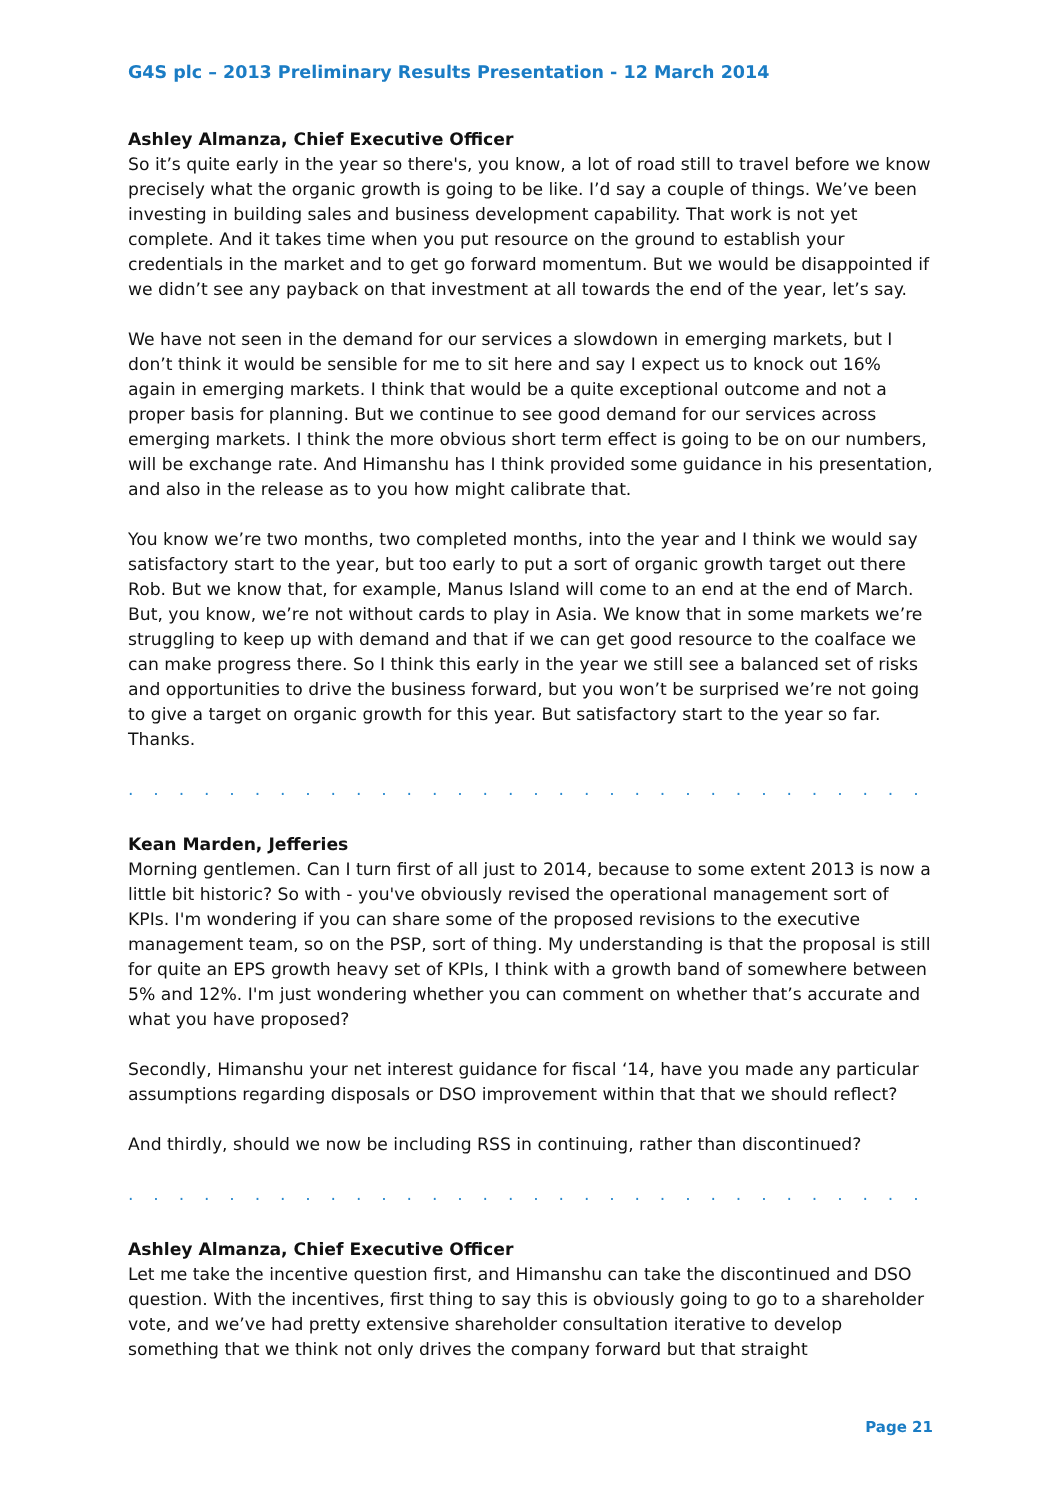G4S plc – 2013 Preliminary Results Presentation - 12 March 2014
Ashley Almanza, Chief Executive Officer
So it’s quite early in the year so there's, you know, a lot of road still to travel before we know precisely what the organic growth is going to be like. I’d say a couple of things. We’ve been investing in building sales and business development capability. That work is not yet complete. And it takes time when you put resource on the ground to establish your credentials in the market and to get go forward momentum. But we would be disappointed if we didn’t see any payback on that investment at all towards the end of the year, let’s say.
We have not seen in the demand for our services a slowdown in emerging markets, but I don’t think it would be sensible for me to sit here and say I expect us to knock out 16% again in emerging markets. I think that would be a quite exceptional outcome and not a proper basis for planning. But we continue to see good demand for our services across emerging markets. I think the more obvious short term effect is going to be on our numbers, will be exchange rate. And Himanshu has I think provided some guidance in his presentation, and also in the release as to you how might calibrate that.
You know we’re two months, two completed months, into the year and I think we would say satisfactory start to the year, but too early to put a sort of organic growth target out there Rob. But we know that, for example, Manus Island will come to an end at the end of March. But, you know, we’re not without cards to play in Asia. We know that in some markets we’re struggling to keep up with demand and that if we can get good resource to the coalface we can make progress there. So I think this early in the year we still see a balanced set of risks and opportunities to drive the business forward, but you won’t be surprised we’re not going to give a target on organic growth for this year. But satisfactory start to the year so far. Thanks.
. . . . . . . . . . . . . . . . . . . . . . . . . . . . . . . . . . . . . . . . . . . . . . . . . . . . . . . . . . . . . . .
Kean Marden, Jefferies
Morning gentlemen. Can I turn first of all just to 2014, because to some extent 2013 is now a little bit historic? So with - you've obviously revised the operational management sort of KPIs. I'm wondering if you can share some of the proposed revisions to the executive management team, so on the PSP, sort of thing. My understanding is that the proposal is still for quite an EPS growth heavy set of KPIs, I think with a growth band of somewhere between 5% and 12%. I'm just wondering whether you can comment on whether that’s accurate and what you have proposed?
Secondly, Himanshu your net interest guidance for fiscal ‘14, have you made any particular assumptions regarding disposals or DSO improvement within that that we should reflect?
And thirdly, should we now be including RSS in continuing, rather than discontinued?
. . . . . . . . . . . . . . . . . . . . . . . . . . . . . . . . . . . . . . . . . . . . . . . . . . . . . . . . . . . . . . .
Ashley Almanza, Chief Executive Officer
Let me take the incentive question first, and Himanshu can take the discontinued and DSO question. With the incentives, first thing to say this is obviously going to go to a shareholder vote, and we’ve had pretty extensive shareholder consultation iterative to develop something that we think not only drives the company forward but that straight
Page 21